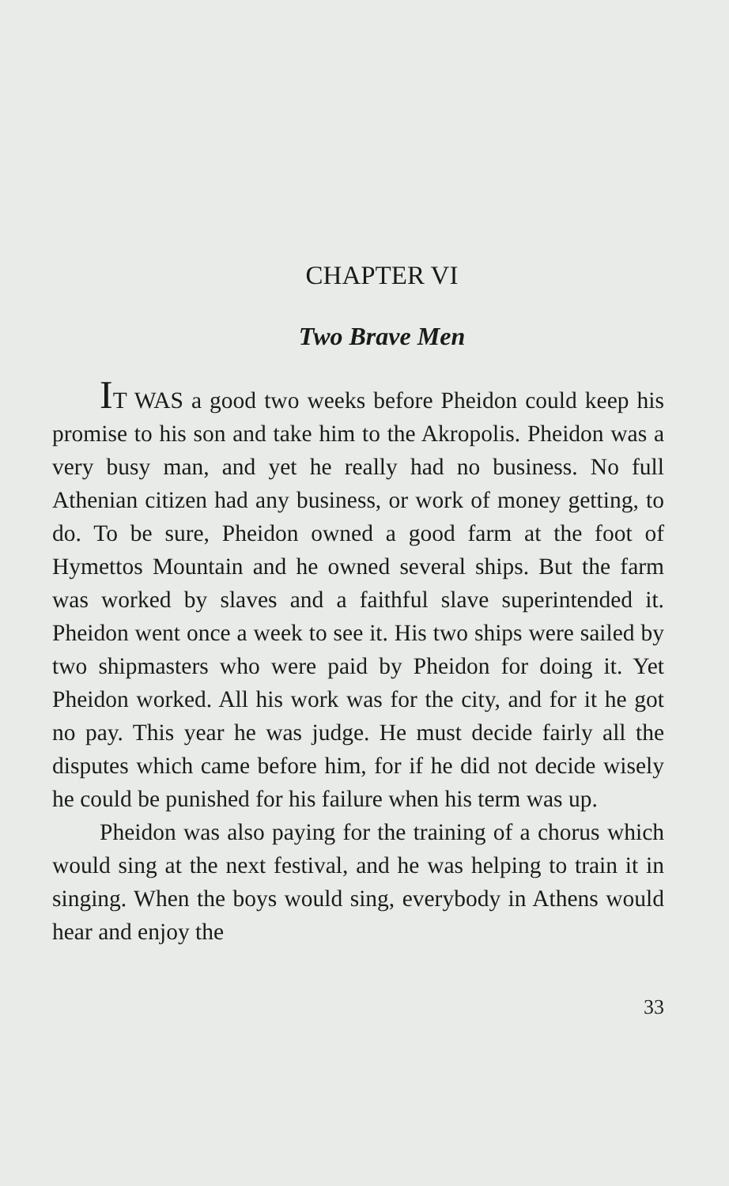CHAPTER VI
Two Brave Men
IT WAS a good two weeks before Pheidon could keep his promise to his son and take him to the Akropolis. Pheidon was a very busy man, and yet he really had no business. No full Athenian citizen had any business, or work of money getting, to do. To be sure, Pheidon owned a good farm at the foot of Hymettos Mountain and he owned several ships. But the farm was worked by slaves and a faithful slave superintended it. Pheidon went once a week to see it. His two ships were sailed by two shipmasters who were paid by Pheidon for doing it. Yet Pheidon worked. All his work was for the city, and for it he got no pay. This year he was judge. He must decide fairly all the disputes which came before him, for if he did not decide wisely he could be punished for his failure when his term was up.
Pheidon was also paying for the training of a chorus which would sing at the next festival, and he was helping to train it in singing. When the boys would sing, everybody in Athens would hear and enjoy the
33